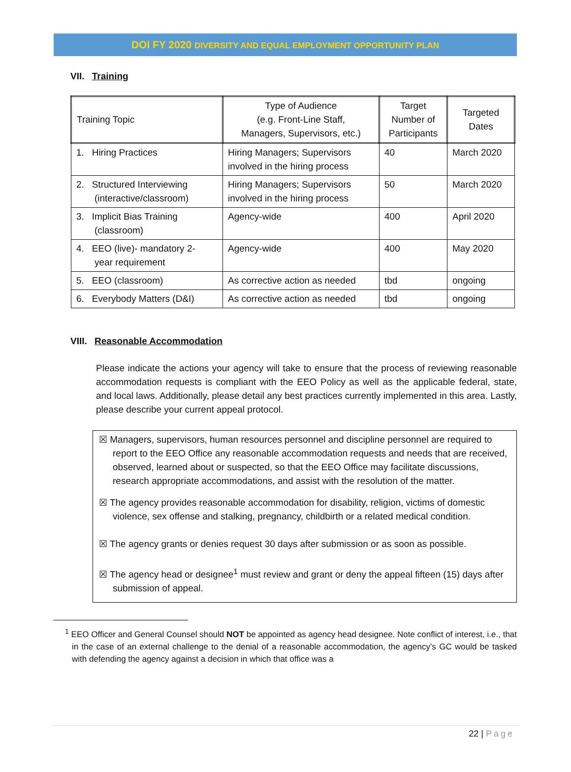DOI FY 2020 DIVERSITY AND EQUAL EMPLOYMENT OPPORTUNITY PLAN
VII. Training
| Training Topic | Type of Audience (e.g. Front-Line Staff, Managers, Supervisors, etc.) | Target Number of Participants | Targeted Dates |
| --- | --- | --- | --- |
| 1. Hiring Practices | Hiring Managers; Supervisors involved in the hiring process | 40 | March 2020 |
| 2. Structured Interviewing (interactive/classroom) | Hiring Managers; Supervisors involved in the hiring process | 50 | March 2020 |
| 3. Implicit Bias Training (classroom) | Agency-wide | 400 | April 2020 |
| 4. EEO (live)- mandatory 2- year requirement | Agency-wide | 400 | May 2020 |
| 5. EEO (classroom) | As corrective action as needed | tbd | ongoing |
| 6. Everybody Matters (D&I) | As corrective action as needed | tbd | ongoing |
VIII. Reasonable Accommodation
Please indicate the actions your agency will take to ensure that the process of reviewing reasonable accommodation requests is compliant with the EEO Policy as well as the applicable federal, state, and local laws. Additionally, please detail any best practices currently implemented in this area. Lastly, please describe your current appeal protocol.
☒ Managers, supervisors, human resources personnel and discipline personnel are required to report to the EEO Office any reasonable accommodation requests and needs that are received, observed, learned about or suspected, so that the EEO Office may facilitate discussions, research appropriate accommodations, and assist with the resolution of the matter.
☒ The agency provides reasonable accommodation for disability, religion, victims of domestic violence, sex offense and stalking, pregnancy, childbirth or a related medical condition.
☒ The agency grants or denies request 30 days after submission or as soon as possible.
☒ The agency head or designee<sup>1</sup> must review and grant or deny the appeal fifteen (15) days after submission of appeal.
<sup>1</sup> EEO Officer and General Counsel should NOT be appointed as agency head designee. Note conflict of interest, i.e., that in the case of an external challenge to the denial of a reasonable accommodation, the agency’s GC would be tasked with defending the agency against a decision in which that office was a
22 | Page